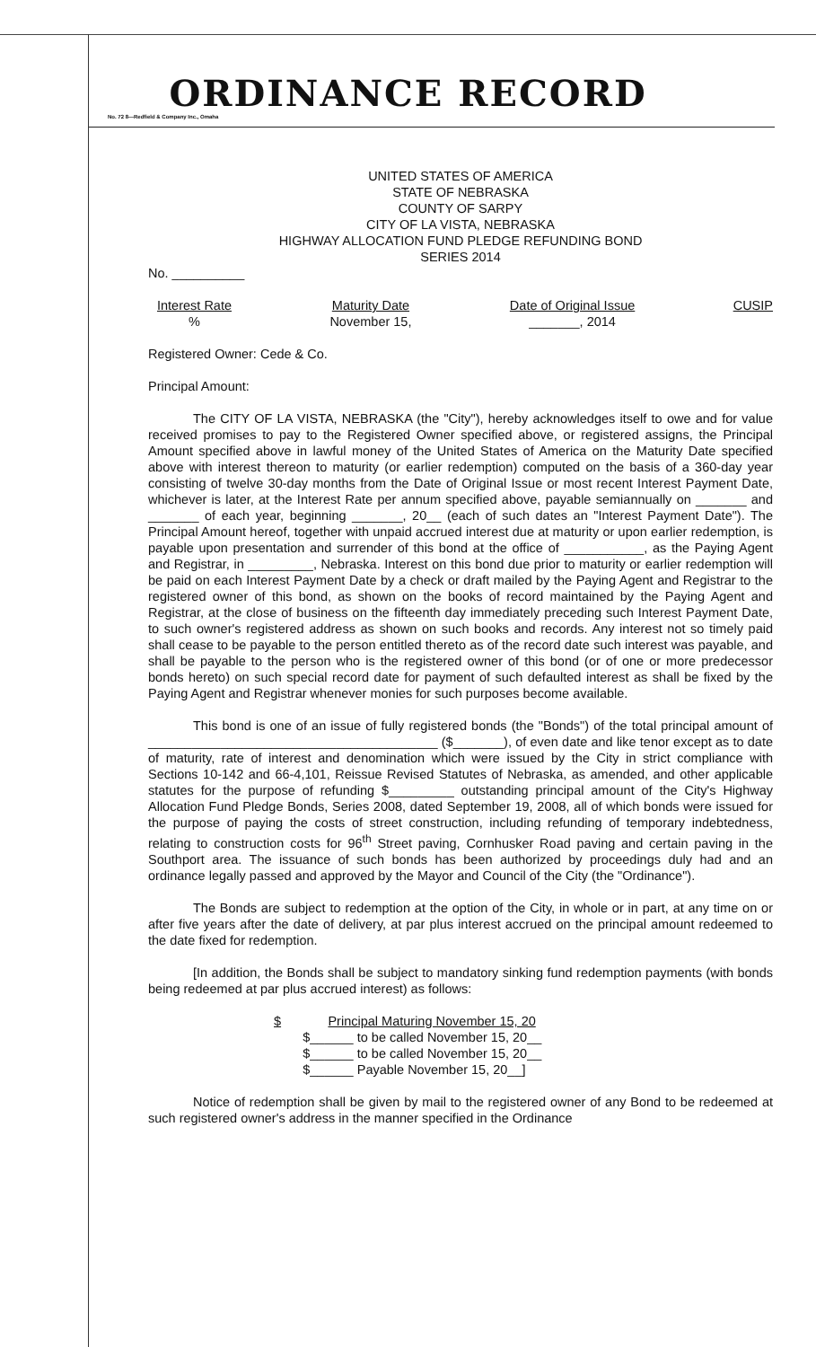ORDINANCE RECORD
No. 72 8—Redfield & Company Inc., Omaha
UNITED STATES OF AMERICA
STATE OF NEBRASKA
COUNTY OF SARPY
CITY OF LA VISTA, NEBRASKA
HIGHWAY ALLOCATION FUND PLEDGE REFUNDING BOND
SERIES 2014
No. __________
Interest Rate
%
Maturity Date
November 15,
Date of Original Issue
_______, 2014
CUSIP
Registered Owner: Cede & Co.
Principal Amount:
The CITY OF LA VISTA, NEBRASKA (the "City"), hereby acknowledges itself to owe and for value received promises to pay to the Registered Owner specified above, or registered assigns, the Principal Amount specified above in lawful money of the United States of America on the Maturity Date specified above with interest thereon to maturity (or earlier redemption) computed on the basis of a 360-day year consisting of twelve 30-day months from the Date of Original Issue or most recent Interest Payment Date, whichever is later, at the Interest Rate per annum specified above, payable semiannually on _______ and _______ of each year, beginning _______, 20__ (each of such dates an "Interest Payment Date"). The Principal Amount hereof, together with unpaid accrued interest due at maturity or upon earlier redemption, is payable upon presentation and surrender of this bond at the office of ___________, as the Paying Agent and Registrar, in _________, Nebraska. Interest on this bond due prior to maturity or earlier redemption will be paid on each Interest Payment Date by a check or draft mailed by the Paying Agent and Registrar to the registered owner of this bond, as shown on the books of record maintained by the Paying Agent and Registrar, at the close of business on the fifteenth day immediately preceding such Interest Payment Date, to such owner's registered address as shown on such books and records. Any interest not so timely paid shall cease to be payable to the person entitled thereto as of the record date such interest was payable, and shall be payable to the person who is the registered owner of this bond (or of one or more predecessor bonds hereto) on such special record date for payment of such defaulted interest as shall be fixed by the Paying Agent and Registrar whenever monies for such purposes become available.
This bond is one of an issue of fully registered bonds (the "Bonds") of the total principal amount of ________________________________________ ($_______), of even date and like tenor except as to date of maturity, rate of interest and denomination which were issued by the City in strict compliance with Sections 10-142 and 66-4,101, Reissue Revised Statutes of Nebraska, as amended, and other applicable statutes for the purpose of refunding $_________ outstanding principal amount of the City's Highway Allocation Fund Pledge Bonds, Series 2008, dated September 19, 2008, all of which bonds were issued for the purpose of paying the costs of street construction, including refunding of temporary indebtedness, relating to construction costs for 96<sup>th</sup> Street paving, Cornhusker Road paving and certain paving in the Southport area. The issuance of such bonds has been authorized by proceedings duly had and an ordinance legally passed and approved by the Mayor and Council of the City (the "Ordinance").
The Bonds are subject to redemption at the option of the City, in whole or in part, at any time on or after five years after the date of delivery, at par plus interest accrued on the principal amount redeemed to the date fixed for redemption.
[In addition, the Bonds shall be subject to mandatory sinking fund redemption payments (with bonds being redeemed at par plus accrued interest) as follows:
$ Principal Maturing November 15, 20
$______ to be called November 15, 20__
$______ to be called November 15, 20__
$______ Payable November 15, 20__]
Notice of redemption shall be given by mail to the registered owner of any Bond to be redeemed at such registered owner's address in the manner specified in the Ordinance